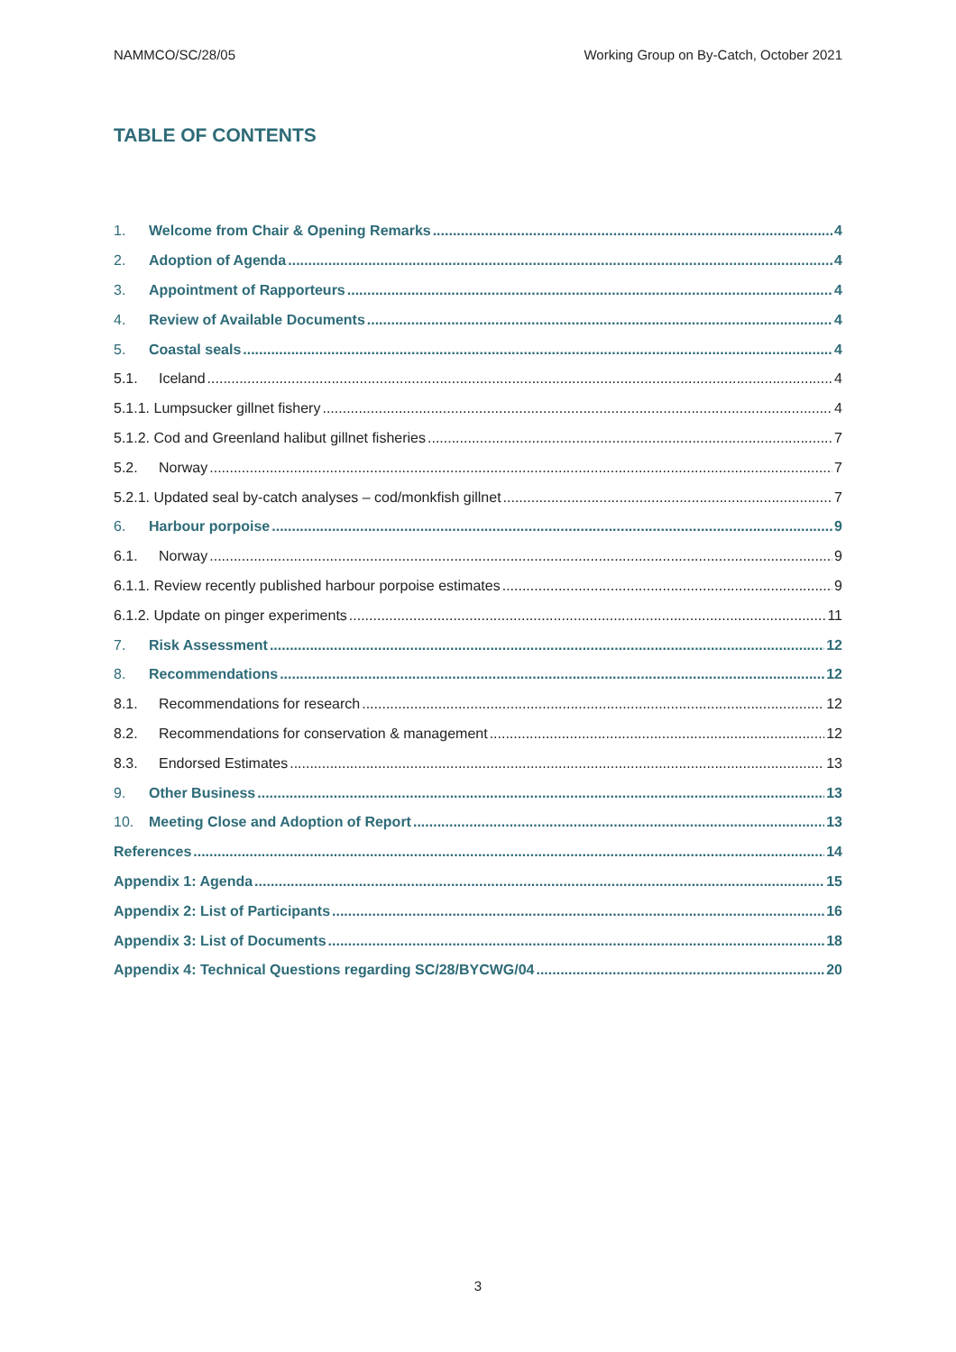NAMMCO/SC/28/05 Working Group on By-Catch, October 2021
TABLE OF CONTENTS
1. Welcome from Chair & Opening Remarks 4
2. Adoption of Agenda 4
3. Appointment of Rapporteurs 4
4. Review of Available Documents 4
5. Coastal seals 4
5.1. Iceland 4
5.1.1. Lumpsucker gillnet fishery 4
5.1.2. Cod and Greenland halibut gillnet fisheries 7
5.2. Norway 7
5.2.1. Updated seal by-catch analyses – cod/monkfish gillnet 7
6. Harbour porpoise 9
6.1. Norway 9
6.1.1. Review recently published harbour porpoise estimates 9
6.1.2. Update on pinger experiments 11
7. Risk Assessment 12
8. Recommendations 12
8.1. Recommendations for research 12
8.2. Recommendations for conservation & management 12
8.3. Endorsed Estimates 13
9. Other Business 13
10. Meeting Close and Adoption of Report 13
References 14
Appendix 1: Agenda 15
Appendix 2: List of Participants 16
Appendix 3: List of Documents 18
Appendix 4: Technical Questions regarding SC/28/BYCWG/04 20
3